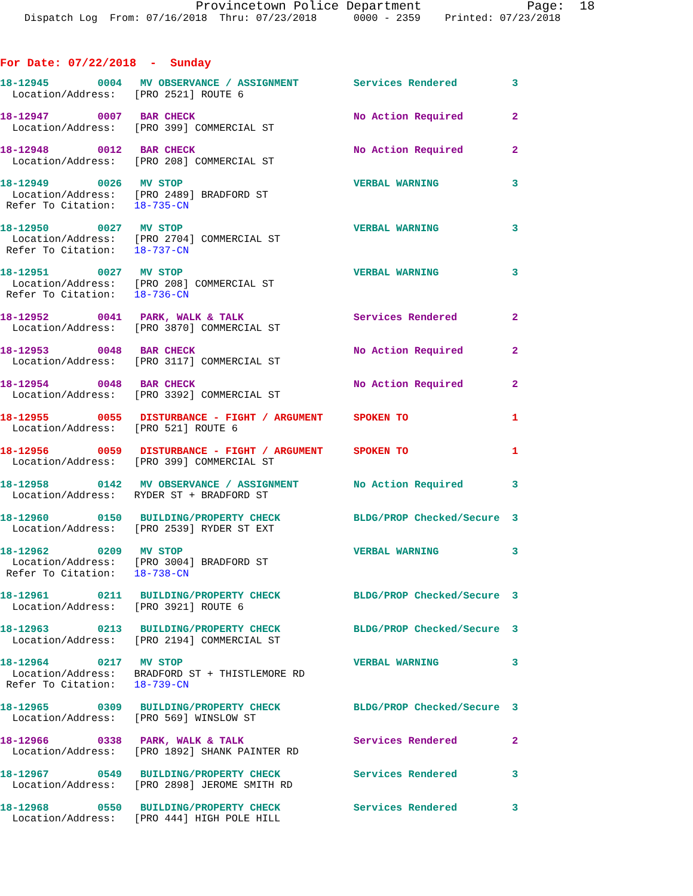Provincetown Police Department              Page:  18
    Dispatch Log  From: 07/16/2018  Thru: 07/23/2018      0000 - 2359    Printed: 07/23/2018
For Date: 07/22/2018  -  Sunday
18-12945        0004   MV OBSERVANCE / ASSIGNMENT         Services Rendered         3
  Location/Address:   [PRO 2521] ROUTE 6
18-12947        0007   BAR CHECK                          No Action Required        2
  Location/Address:   [PRO 399] COMMERCIAL ST
18-12948        0012   BAR CHECK                          No Action Required        2
  Location/Address:   [PRO 208] COMMERCIAL ST
18-12949        0026   MV STOP                            VERBAL WARNING            3
  Location/Address:   [PRO 2489] BRADFORD ST
 Refer To Citation:   18-735-CN
18-12950        0027   MV STOP                            VERBAL WARNING            3
  Location/Address:   [PRO 2704] COMMERCIAL ST
 Refer To Citation:   18-737-CN
18-12951        0027   MV STOP                            VERBAL WARNING            3
  Location/Address:   [PRO 208] COMMERCIAL ST
 Refer To Citation:   18-736-CN
18-12952        0041   PARK, WALK & TALK                  Services Rendered         2
  Location/Address:   [PRO 3870] COMMERCIAL ST
18-12953        0048   BAR CHECK                          No Action Required        2
  Location/Address:   [PRO 3117] COMMERCIAL ST
18-12954        0048   BAR CHECK                          No Action Required        2
  Location/Address:   [PRO 3392] COMMERCIAL ST
18-12955        0055   DISTURBANCE - FIGHT / ARGUMENT     SPOKEN TO                 1
  Location/Address:   [PRO 521] ROUTE 6
18-12956        0059   DISTURBANCE - FIGHT / ARGUMENT     SPOKEN TO                 1
  Location/Address:   [PRO 399] COMMERCIAL ST
18-12958        0142   MV OBSERVANCE / ASSIGNMENT         No Action Required        3
  Location/Address:   RYDER ST + BRADFORD ST
18-12960        0150   BUILDING/PROPERTY CHECK            BLDG/PROP Checked/Secure  3
  Location/Address:   [PRO 2539] RYDER ST EXT
18-12962        0209   MV STOP                            VERBAL WARNING            3
  Location/Address:   [PRO 3004] BRADFORD ST
 Refer To Citation:   18-738-CN
18-12961        0211   BUILDING/PROPERTY CHECK            BLDG/PROP Checked/Secure  3
  Location/Address:   [PRO 3921] ROUTE 6
18-12963        0213   BUILDING/PROPERTY CHECK            BLDG/PROP Checked/Secure  3
  Location/Address:   [PRO 2194] COMMERCIAL ST
18-12964        0217   MV STOP                            VERBAL WARNING            3
  Location/Address:   BRADFORD ST + THISTLEMORE RD
 Refer To Citation:   18-739-CN
18-12965        0309   BUILDING/PROPERTY CHECK            BLDG/PROP Checked/Secure  3
  Location/Address:   [PRO 569] WINSLOW ST
18-12966        0338   PARK, WALK & TALK                  Services Rendered         2
  Location/Address:   [PRO 1892] SHANK PAINTER RD
18-12967        0549   BUILDING/PROPERTY CHECK            Services Rendered         3
  Location/Address:   [PRO 2898] JEROME SMITH RD
18-12968        0550   BUILDING/PROPERTY CHECK            Services Rendered         3
  Location/Address:   [PRO 444] HIGH POLE HILL